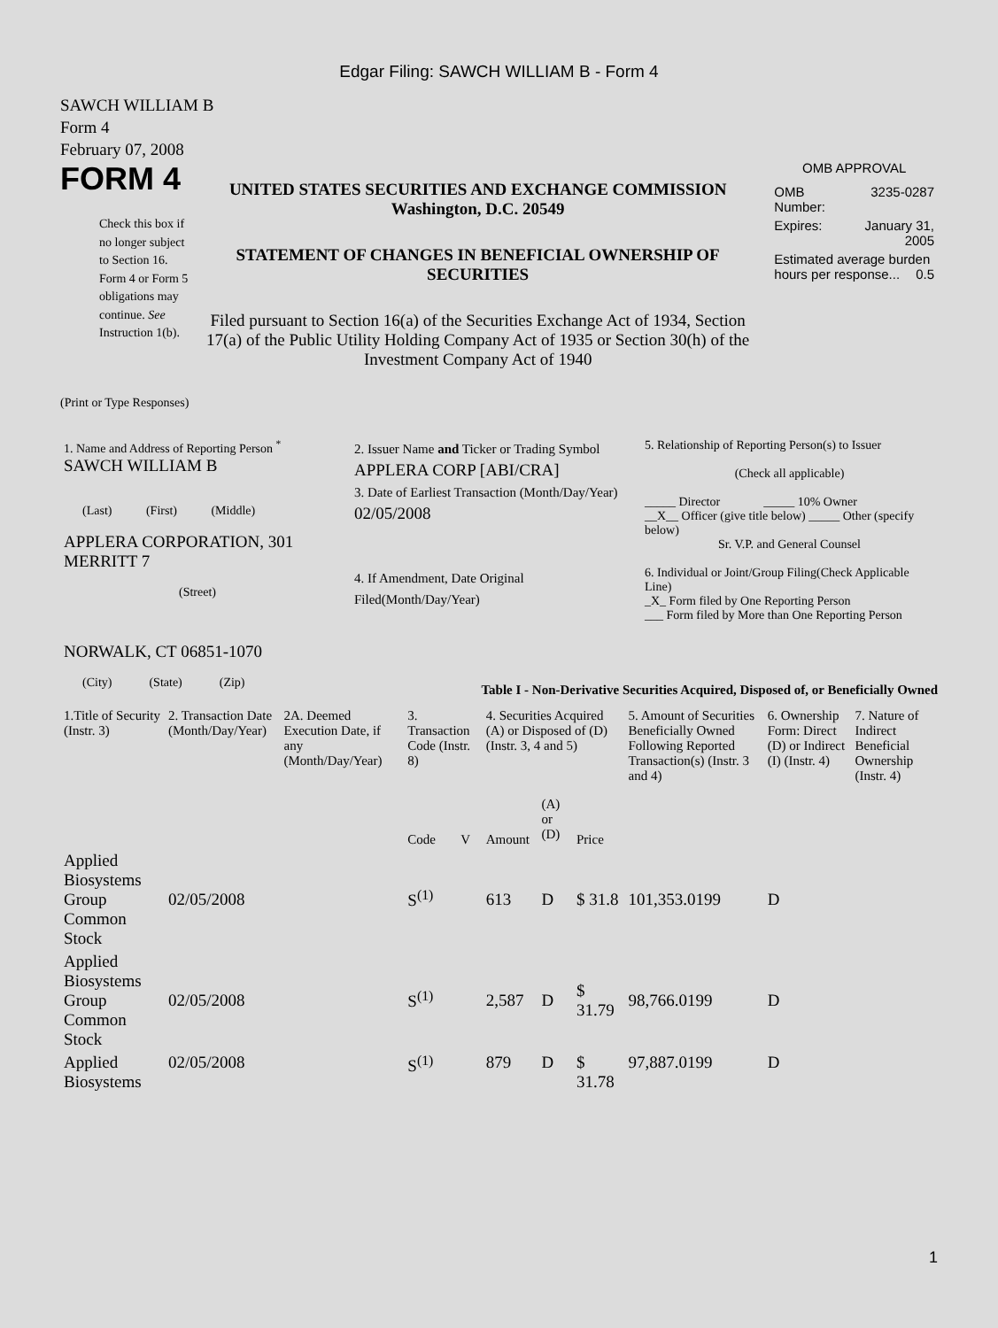Edgar Filing: SAWCH WILLIAM B - Form 4
SAWCH WILLIAM B
Form 4
February 07, 2008
FORM 4
Check this box if no longer subject to Section 16. Form 4 or Form 5 obligations may continue. See Instruction 1(b).
UNITED STATES SECURITIES AND EXCHANGE COMMISSION
Washington, D.C. 20549
STATEMENT OF CHANGES IN BENEFICIAL OWNERSHIP OF SECURITIES
Filed pursuant to Section 16(a) of the Securities Exchange Act of 1934, Section 17(a) of the Public Utility Holding Company Act of 1935 or Section 30(h) of the Investment Company Act of 1940
OMB APPROVAL
| OMB Number: | 3235-0287 |
| Expires: | January 31, 2005 |
| Estimated average burden hours per response... 0.5 | |
(Print or Type Responses)
| 1. Name and Address of Reporting Person <sup>*</sup> SAWCH WILLIAM B (Last) (First) (Middle) APPLERA CORPORATION, 301 MERRITT 7 (Street) NORWALK, CT 06851-1070 (City) (State) (Zip) | 2. Issuer Name and Ticker or Trading Symbol APPLERA CORP [ABI/CRA] 3. Date of Earliest Transaction (Month/Day/Year) 02/05/2008 4. If Amendment, Date Original Filed(Month/Day/Year) | 5. Relationship of Reporting Person(s) to Issuer (Check all applicable) _____ Director _____ 10% Owner __X__ Officer (give title below) _____ Other (specify below) Sr. V.P. and General Counsel 6. Individual or Joint/Group Filing(Check Applicable Line) _X_ Form filed by One Reporting Person ___ Form filed by More than One Reporting Person |
Table I - Non-Derivative Securities Acquired, Disposed of, or Beneficially Owned
| 1.Title of Security (Instr. 3) | 2. Transaction Date (Month/Day/Year) | 2A. Deemed Execution Date, if any (Month/Day/Year) | 3. Transaction Code (Instr. 8) | | 4. Securities Acquired (A) or Disposed of (D) (Instr. 3, 4 and 5) | | | 5. Amount of Securities Beneficially Owned Following Reported Transaction(s) (Instr. 3 and 4) | 6. Ownership Form: Direct (D) or Indirect (I) (Instr. 4) | 7. Nature of Indirect Beneficial Ownership (Instr. 4) |
| --- | --- | --- | --- | --- | --- | --- | --- | --- | --- | --- |
| | | | Code | V | Amount | (A) or (D) | Price | | | |
| Applied Biosystems Group Common Stock | 02/05/2008 | | S<sup>(1)</sup> | | 613 | D | $ 31.8 | 101,353.0199 | D | |
| Applied Biosystems Group Common Stock | 02/05/2008 | | S<sup>(1)</sup> | | 2,587 | D | $ 31.79 | 98,766.0199 | D | |
| Applied Biosystems | 02/05/2008 | | S<sup>(1)</sup> | | 879 | D | $ 31.78 | 97,887.0199 | D | |
1